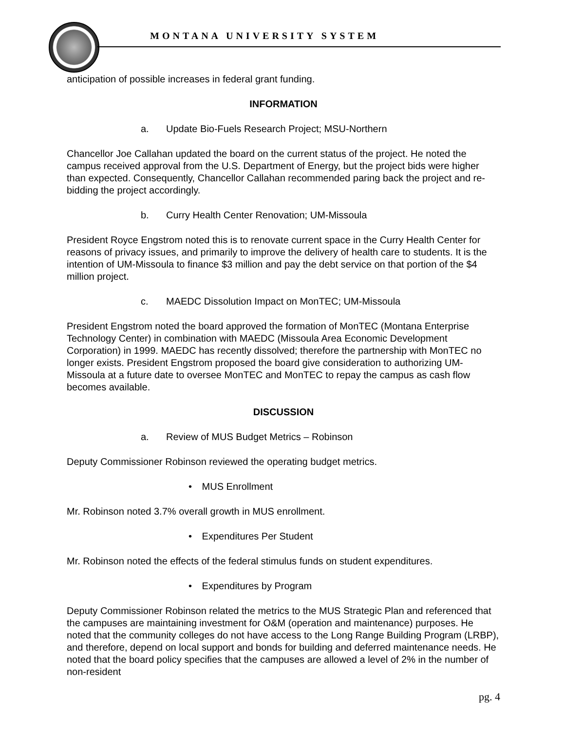MONTANA UNIVERSITY SYSTEM
anticipation of possible increases in federal grant funding.
INFORMATION
a. Update Bio-Fuels Research Project; MSU-Northern
Chancellor Joe Callahan updated the board on the current status of the project. He noted the campus received approval from the U.S. Department of Energy, but the project bids were higher than expected. Consequently, Chancellor Callahan recommended paring back the project and re-bidding the project accordingly.
b. Curry Health Center Renovation; UM-Missoula
President Royce Engstrom noted this is to renovate current space in the Curry Health Center for reasons of privacy issues, and primarily to improve the delivery of health care to students. It is the intention of UM-Missoula to finance $3 million and pay the debt service on that portion of the $4 million project.
c. MAEDC Dissolution Impact on MonTEC; UM-Missoula
President Engstrom noted the board approved the formation of MonTEC (Montana Enterprise Technology Center) in combination with MAEDC (Missoula Area Economic Development Corporation) in 1999. MAEDC has recently dissolved; therefore the partnership with MonTEC no longer exists. President Engstrom proposed the board give consideration to authorizing UM-Missoula at a future date to oversee MonTEC and MonTEC to repay the campus as cash flow becomes available.
DISCUSSION
a. Review of MUS Budget Metrics – Robinson
Deputy Commissioner Robinson reviewed the operating budget metrics.
• MUS Enrollment
Mr. Robinson noted 3.7% overall growth in MUS enrollment.
• Expenditures Per Student
Mr. Robinson noted the effects of the federal stimulus funds on student expenditures.
• Expenditures by Program
Deputy Commissioner Robinson related the metrics to the MUS Strategic Plan and referenced that the campuses are maintaining investment for O&M (operation and maintenance) purposes. He noted that the community colleges do not have access to the Long Range Building Program (LRBP), and therefore, depend on local support and bonds for building and deferred maintenance needs. He noted that the board policy specifies that the campuses are allowed a level of 2% in the number of non-resident
pg. 4